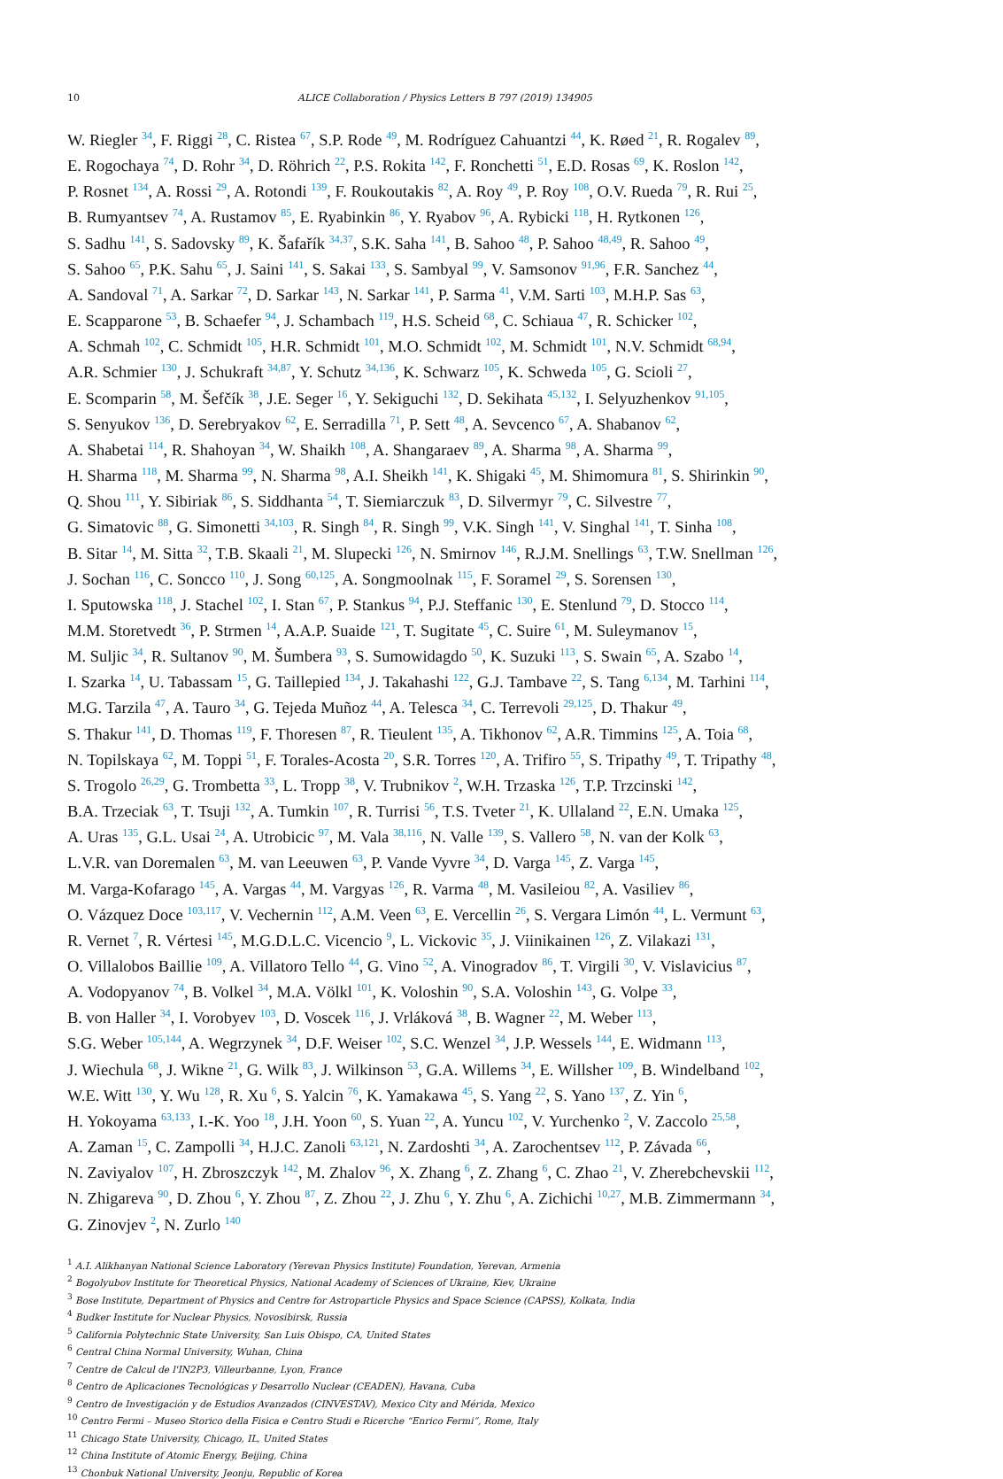10 ALICE Collaboration / Physics Letters B 797 (2019) 134905
W. Riegler <sup>34</sup>, F. Riggi <sup>28</sup>, C. Ristea <sup>67</sup>, S.P. Rode <sup>49</sup>, M. Rodríguez Cahuantzi <sup>44</sup>, K. Røed <sup>21</sup>, R. Rogalev <sup>89</sup>,
E. Rogochaya <sup>74</sup>, D. Rohr <sup>34</sup>, D. Röhrich <sup>22</sup>, P.S. Rokita <sup>142</sup>, F. Ronchetti <sup>51</sup>, E.D. Rosas <sup>69</sup>, K. Roslon <sup>142</sup>,
P. Rosnet <sup>134</sup>, A. Rossi <sup>29</sup>, A. Rotondi <sup>139</sup>, F. Roukoutakis <sup>82</sup>, A. Roy <sup>49</sup>, P. Roy <sup>108</sup>, O.V. Rueda <sup>79</sup>, R. Rui <sup>25</sup>,
B. Rumyantsev <sup>74</sup>, A. Rustamov <sup>85</sup>, E. Ryabinkin <sup>86</sup>, Y. Ryabov <sup>96</sup>, A. Rybicki <sup>118</sup>, H. Rytkonen <sup>126</sup>,
S. Sadhu <sup>141</sup>, S. Sadovsky <sup>89</sup>, K. Šafařík <sup>34,37</sup>, S.K. Saha <sup>141</sup>, B. Sahoo <sup>48</sup>, P. Sahoo <sup>48,49</sup>, R. Sahoo <sup>49</sup>,
S. Sahoo <sup>65</sup>, P.K. Sahu <sup>65</sup>, J. Saini <sup>141</sup>, S. Sakai <sup>133</sup>, S. Sambyal <sup>99</sup>, V. Samsonov <sup>91,96</sup>, F.R. Sanchez <sup>44</sup>,
A. Sandoval <sup>71</sup>, A. Sarkar <sup>72</sup>, D. Sarkar <sup>143</sup>, N. Sarkar <sup>141</sup>, P. Sarma <sup>41</sup>, V.M. Sarti <sup>103</sup>, M.H.P. Sas <sup>63</sup>,
E. Scapparone <sup>53</sup>, B. Schaefer <sup>94</sup>, J. Schambach <sup>119</sup>, H.S. Scheid <sup>68</sup>, C. Schiaua <sup>47</sup>, R. Schicker <sup>102</sup>,
A. Schmah <sup>102</sup>, C. Schmidt <sup>105</sup>, H.R. Schmidt <sup>101</sup>, M.O. Schmidt <sup>102</sup>, M. Schmidt <sup>101</sup>, N.V. Schmidt <sup>68,94</sup>,
A.R. Schmier <sup>130</sup>, J. Schukraft <sup>34,87</sup>, Y. Schutz <sup>34,136</sup>, K. Schwarz <sup>105</sup>, K. Schweda <sup>105</sup>, G. Scioli <sup>27</sup>,
E. Scomparin <sup>58</sup>, M. Šefčík <sup>38</sup>, J.E. Seger <sup>16</sup>, Y. Sekiguchi <sup>132</sup>, D. Sekihata <sup>45,132</sup>, I. Selyuzhenkov <sup>91,105</sup>,
S. Senyukov <sup>136</sup>, D. Serebryakov <sup>62</sup>, E. Serradilla <sup>71</sup>, P. Sett <sup>48</sup>, A. Sevcenco <sup>67</sup>, A. Shabanov <sup>62</sup>,
A. Shabetai <sup>114</sup>, R. Shahoyan <sup>34</sup>, W. Shaikh <sup>108</sup>, A. Shangaraev <sup>89</sup>, A. Sharma <sup>98</sup>, A. Sharma <sup>99</sup>,
H. Sharma <sup>118</sup>, M. Sharma <sup>99</sup>, N. Sharma <sup>98</sup>, A.I. Sheikh <sup>141</sup>, K. Shigaki <sup>45</sup>, M. Shimomura <sup>81</sup>, S. Shirinkin <sup>90</sup>,
Q. Shou <sup>111</sup>, Y. Sibiriak <sup>86</sup>, S. Siddhanta <sup>54</sup>, T. Siemiarczuk <sup>83</sup>, D. Silvermyr <sup>79</sup>, C. Silvestre <sup>77</sup>,
G. Simatovic <sup>88</sup>, G. Simonetti <sup>34,103</sup>, R. Singh <sup>84</sup>, R. Singh <sup>99</sup>, V.K. Singh <sup>141</sup>, V. Singhal <sup>141</sup>, T. Sinha <sup>108</sup>,
B. Sitar <sup>14</sup>, M. Sitta <sup>32</sup>, T.B. Skaali <sup>21</sup>, M. Slupecki <sup>126</sup>, N. Smirnov <sup>146</sup>, R.J.M. Snellings <sup>63</sup>, T.W. Snellman <sup>126</sup>,
J. Sochan <sup>116</sup>, C. Soncco <sup>110</sup>, J. Song <sup>60,125</sup>, A. Songmoolnak <sup>115</sup>, F. Soramel <sup>29</sup>, S. Sorensen <sup>130</sup>,
I. Sputowska <sup>118</sup>, J. Stachel <sup>102</sup>, I. Stan <sup>67</sup>, P. Stankus <sup>94</sup>, P.J. Steffanic <sup>130</sup>, E. Stenlund <sup>79</sup>, D. Stocco <sup>114</sup>,
M.M. Storetvedt <sup>36</sup>, P. Strmen <sup>14</sup>, A.A.P. Suaide <sup>121</sup>, T. Sugitate <sup>45</sup>, C. Suire <sup>61</sup>, M. Suleymanov <sup>15</sup>,
M. Suljic <sup>34</sup>, R. Sultanov <sup>90</sup>, M. Šumbera <sup>93</sup>, S. Sumowidagdo <sup>50</sup>, K. Suzuki <sup>113</sup>, S. Swain <sup>65</sup>, A. Szabo <sup>14</sup>,
I. Szarka <sup>14</sup>, U. Tabassam <sup>15</sup>, G. Taillepied <sup>134</sup>, J. Takahashi <sup>122</sup>, G.J. Tambave <sup>22</sup>, S. Tang <sup>6,134</sup>, M. Tarhini <sup>114</sup>,
M.G. Tarzila <sup>47</sup>, A. Tauro <sup>34</sup>, G. Tejeda Muñoz <sup>44</sup>, A. Telesca <sup>34</sup>, C. Terrevoli <sup>29,125</sup>, D. Thakur <sup>49</sup>,
S. Thakur <sup>141</sup>, D. Thomas <sup>119</sup>, F. Thoresen <sup>87</sup>, R. Tieulent <sup>135</sup>, A. Tikhonov <sup>62</sup>, A.R. Timmins <sup>125</sup>, A. Toia <sup>68</sup>,
N. Topilskaya <sup>62</sup>, M. Toppi <sup>51</sup>, F. Torales-Acosta <sup>20</sup>, S.R. Torres <sup>120</sup>, A. Trifiro <sup>55</sup>, S. Tripathy <sup>49</sup>, T. Tripathy <sup>48</sup>,
S. Trogolo <sup>26,29</sup>, G. Trombetta <sup>33</sup>, L. Tropp <sup>38</sup>, V. Trubnikov <sup>2</sup>, W.H. Trzaska <sup>126</sup>, T.P. Trzcinski <sup>142</sup>,
B.A. Trzeciak <sup>63</sup>, T. Tsuji <sup>132</sup>, A. Tumkin <sup>107</sup>, R. Turrisi <sup>56</sup>, T.S. Tveter <sup>21</sup>, K. Ullaland <sup>22</sup>, E.N. Umaka <sup>125</sup>,
A. Uras <sup>135</sup>, G.L. Usai <sup>24</sup>, A. Utrobicic <sup>97</sup>, M. Vala <sup>38,116</sup>, N. Valle <sup>139</sup>, S. Vallero <sup>58</sup>, N. van der Kolk <sup>63</sup>,
L.V.R. van Doremalen <sup>63</sup>, M. van Leeuwen <sup>63</sup>, P. Vande Vyvre <sup>34</sup>, D. Varga <sup>145</sup>, Z. Varga <sup>145</sup>,
M. Varga-Kofarago <sup>145</sup>, A. Vargas <sup>44</sup>, M. Vargyas <sup>126</sup>, R. Varma <sup>48</sup>, M. Vasileiou <sup>82</sup>, A. Vasiliev <sup>86</sup>,
O. Vázquez Doce <sup>103,117</sup>, V. Vechernin <sup>112</sup>, A.M. Veen <sup>63</sup>, E. Vercellin <sup>26</sup>, S. Vergara Limón <sup>44</sup>, L. Vermunt <sup>63</sup>,
R. Vernet <sup>7</sup>, R. Vértesi <sup>145</sup>, M.G.D.L.C. Vicencio <sup>9</sup>, L. Vickovic <sup>35</sup>, J. Viinikainen <sup>126</sup>, Z. Vilakazi <sup>131</sup>,
O. Villalobos Baillie <sup>109</sup>, A. Villatoro Tello <sup>44</sup>, G. Vino <sup>52</sup>, A. Vinogradov <sup>86</sup>, T. Virgili <sup>30</sup>, V. Vislavicius <sup>87</sup>,
A. Vodopyanov <sup>74</sup>, B. Volkel <sup>34</sup>, M.A. Völkl <sup>101</sup>, K. Voloshin <sup>90</sup>, S.A. Voloshin <sup>143</sup>, G. Volpe <sup>33</sup>,
B. von Haller <sup>34</sup>, I. Vorobyev <sup>103</sup>, D. Voscek <sup>116</sup>, J. Vrláková <sup>38</sup>, B. Wagner <sup>22</sup>, M. Weber <sup>113</sup>,
S.G. Weber <sup>105,144</sup>, A. Wegrzynek <sup>34</sup>, D.F. Weiser <sup>102</sup>, S.C. Wenzel <sup>34</sup>, J.P. Wessels <sup>144</sup>, E. Widmann <sup>113</sup>,
J. Wiechula <sup>68</sup>, J. Wikne <sup>21</sup>, G. Wilk <sup>83</sup>, J. Wilkinson <sup>53</sup>, G.A. Willems <sup>34</sup>, E. Willsher <sup>109</sup>, B. Windelband <sup>102</sup>,
W.E. Witt <sup>130</sup>, Y. Wu <sup>128</sup>, R. Xu <sup>6</sup>, S. Yalcin <sup>76</sup>, K. Yamakawa <sup>45</sup>, S. Yang <sup>22</sup>, S. Yano <sup>137</sup>, Z. Yin <sup>6</sup>,
H. Yokoyama <sup>63,133</sup>, I.-K. Yoo <sup>18</sup>, J.H. Yoon <sup>60</sup>, S. Yuan <sup>22</sup>, A. Yuncu <sup>102</sup>, V. Yurchenko <sup>2</sup>, V. Zaccolo <sup>25,58</sup>,
A. Zaman <sup>15</sup>, C. Zampolli <sup>34</sup>, H.J.C. Zanoli <sup>63,121</sup>, N. Zardoshti <sup>34</sup>, A. Zarochentsev <sup>112</sup>, P. Závada <sup>66</sup>,
N. Zaviyalov <sup>107</sup>, H. Zbroszczyk <sup>142</sup>, M. Zhalov <sup>96</sup>, X. Zhang <sup>6</sup>, Z. Zhang <sup>6</sup>, C. Zhao <sup>21</sup>, V. Zherebchevskii <sup>112</sup>,
N. Zhigareva <sup>90</sup>, D. Zhou <sup>6</sup>, Y. Zhou <sup>87</sup>, Z. Zhou <sup>22</sup>, J. Zhu <sup>6</sup>, Y. Zhu <sup>6</sup>, A. Zichichi <sup>10,27</sup>, M.B. Zimmermann <sup>34</sup>,
G. Zinovjev <sup>2</sup>, N. Zurlo <sup>140</sup>
<sup>1</sup> A.I. Alikhanyan National Science Laboratory (Yerevan Physics Institute) Foundation, Yerevan, Armenia
<sup>2</sup> Bogolyubov Institute for Theoretical Physics, National Academy of Sciences of Ukraine, Kiev, Ukraine
<sup>3</sup> Bose Institute, Department of Physics and Centre for Astroparticle Physics and Space Science (CAPSS), Kolkata, India
<sup>4</sup> Budker Institute for Nuclear Physics, Novosibirsk, Russia
<sup>5</sup> California Polytechnic State University, San Luis Obispo, CA, United States
<sup>6</sup> Central China Normal University, Wuhan, China
<sup>7</sup> Centre de Calcul de l'IN2P3, Villeurbanne, Lyon, France
<sup>8</sup> Centro de Aplicaciones Tecnológicas y Desarrollo Nuclear (CEADEN), Havana, Cuba
<sup>9</sup> Centro de Investigación y de Estudios Avanzados (CINVESTAV), Mexico City and Mérida, Mexico
<sup>10</sup> Centro Fermi – Museo Storico della Fisica e Centro Studi e Ricerche “Enrico Fermi”, Rome, Italy
<sup>11</sup> Chicago State University, Chicago, IL, United States
<sup>12</sup> China Institute of Atomic Energy, Beijing, China
<sup>13</sup> Chonbuk National University, Jeonju, Republic of Korea